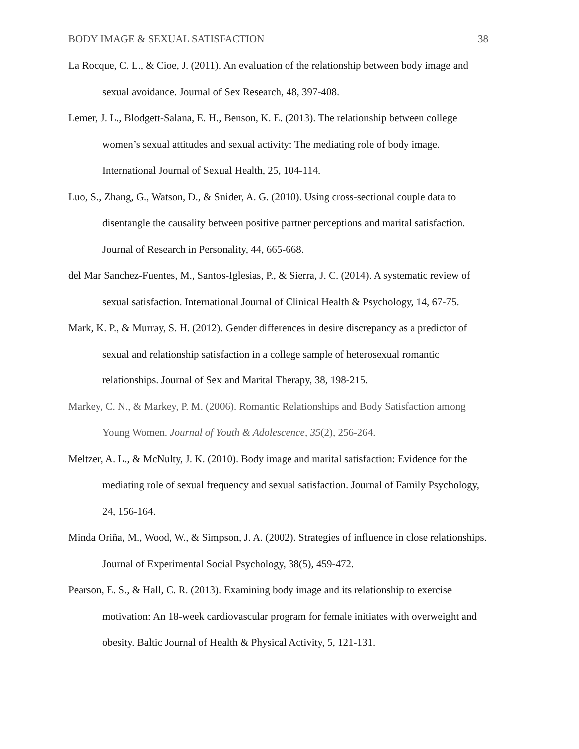BODY IMAGE & SEXUAL SATISFACTION 38
La Rocque, C. L., & Cioe, J. (2011). An evaluation of the relationship between body image and sexual avoidance. Journal of Sex Research, 48, 397-408.
Lemer, J. L., Blodgett-Salana, E. H., Benson, K. E. (2013). The relationship between college women’s sexual attitudes and sexual activity: The mediating role of body image. International Journal of Sexual Health, 25, 104-114.
Luo, S., Zhang, G., Watson, D., & Snider, A. G. (2010). Using cross-sectional couple data to disentangle the causality between positive partner perceptions and marital satisfaction. Journal of Research in Personality, 44, 665-668.
del Mar Sanchez-Fuentes, M., Santos-Iglesias, P., & Sierra, J. C. (2014). A systematic review of sexual satisfaction. International Journal of Clinical Health & Psychology, 14, 67-75.
Mark, K. P., & Murray, S. H. (2012). Gender differences in desire discrepancy as a predictor of sexual and relationship satisfaction in a college sample of heterosexual romantic relationships. Journal of Sex and Marital Therapy, 38, 198-215.
Markey, C. N., & Markey, P. M. (2006). Romantic Relationships and Body Satisfaction among Young Women. Journal of Youth & Adolescence, 35(2), 256-264.
Meltzer, A. L., & McNulty, J. K. (2010). Body image and marital satisfaction: Evidence for the mediating role of sexual frequency and sexual satisfaction. Journal of Family Psychology, 24, 156-164.
Minda Oriña, M., Wood, W., & Simpson, J. A. (2002). Strategies of influence in close relationships. Journal of Experimental Social Psychology, 38(5), 459-472.
Pearson, E. S., & Hall, C. R. (2013). Examining body image and its relationship to exercise motivation: An 18-week cardiovascular program for female initiates with overweight and obesity. Baltic Journal of Health & Physical Activity, 5, 121-131.